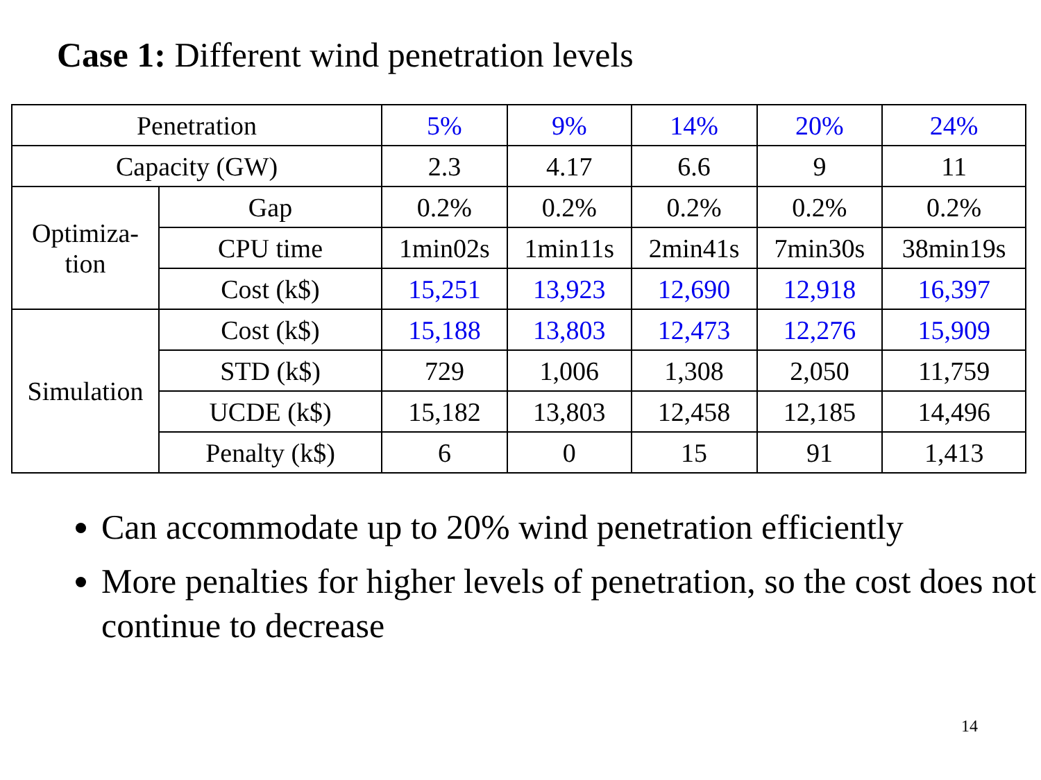Case 1: Different wind penetration levels
| Penetration | | 5% | 9% | 14% | 20% | 24% |
| Capacity (GW) | | 2.3 | 4.17 | 6.6 | 9 | 11 |
| Optimiza- tion | Gap | 0.2% | 0.2% | 0.2% | 0.2% | 0.2% |
| | CPU time | 1min02s | 1min11s | 2min41s | 7min30s | 38min19s |
| | Cost (k$) | 15,251 | 13,923 | 12,690 | 12,918 | 16,397 |
| Simulation | Cost (k$) | 15,188 | 13,803 | 12,473 | 12,276 | 15,909 |
| | STD (k$) | 729 | 1,006 | 1,308 | 2,050 | 11,759 |
| | UCDE (k$) | 15,182 | 13,803 | 12,458 | 12,185 | 14,496 |
| | Penalty (k$) | 6 | 0 | 15 | 91 | 1,413 |
Can accommodate up to 20% wind penetration efficiently
More penalties for higher levels of penetration, so the cost does not continue to decrease
14